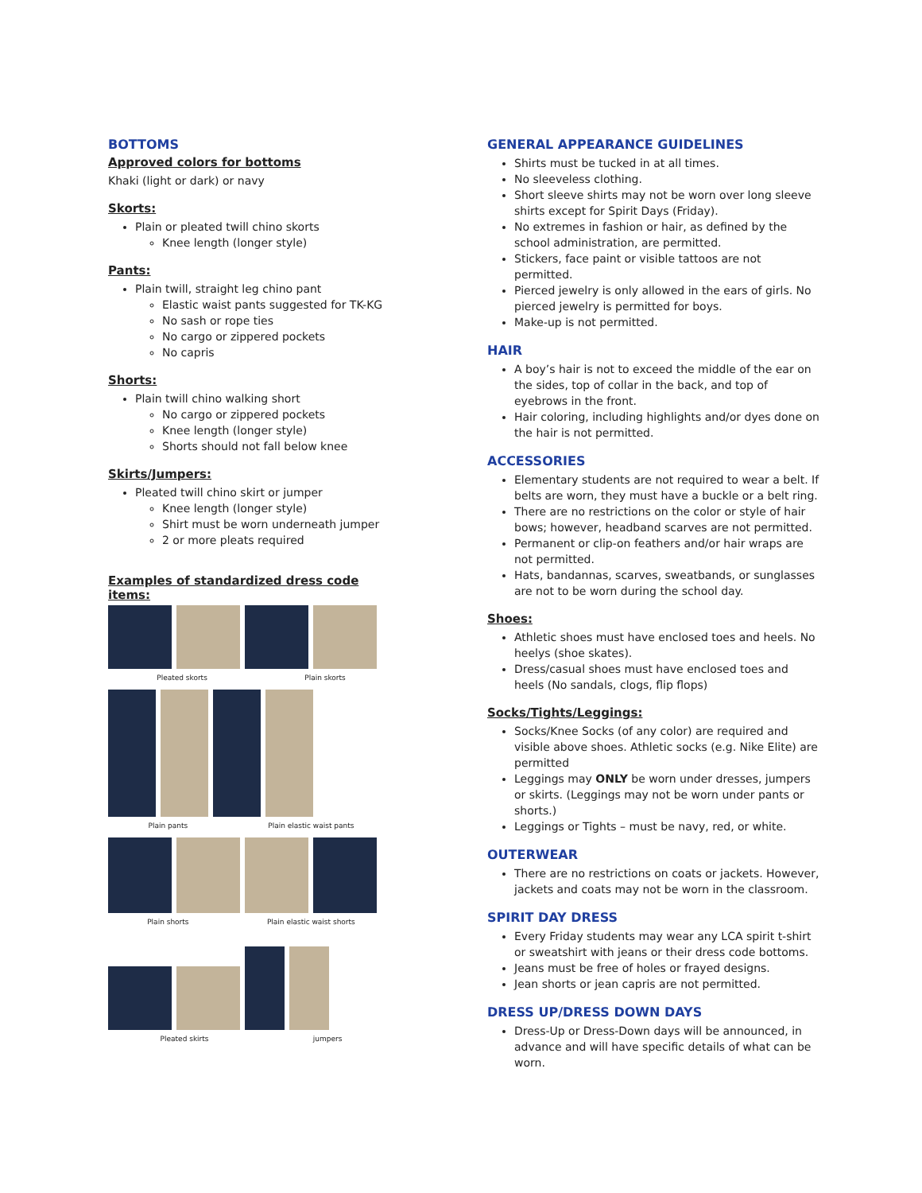BOTTOMS
Approved colors for bottoms
Khaki (light or dark) or navy
Skorts:
Plain or pleated twill chino skorts
Knee length (longer style)
Pants:
Plain twill, straight leg chino pant
Elastic waist pants suggested for TK-KG
No sash or rope ties
No cargo or zippered pockets
No capris
Shorts:
Plain twill chino walking short
No cargo or zippered pockets
Knee length (longer style)
Shorts should not fall below knee
Skirts/Jumpers:
Pleated twill chino skirt or jumper
Knee length (longer style)
Shirt must be worn underneath jumper
2 or more pleats required
Examples of standardized dress code items:
Pleated skorts Plain skorts
Plain pants Plain elastic waist pants
Plain shorts Plain elastic waist shorts
Pleated skirts jumpers
GENERAL APPEARANCE GUIDELINES
Shirts must be tucked in at all times.
No sleeveless clothing.
Short sleeve shirts may not be worn over long sleeve shirts except for Spirit Days (Friday).
No extremes in fashion or hair, as defined by the school administration, are permitted.
Stickers, face paint or visible tattoos are not permitted.
Pierced jewelry is only allowed in the ears of girls. No pierced jewelry is permitted for boys.
Make-up is not permitted.
HAIR
A boy’s hair is not to exceed the middle of the ear on the sides, top of collar in the back, and top of eyebrows in the front.
Hair coloring, including highlights and/or dyes done on the hair is not permitted.
ACCESSORIES
Elementary students are not required to wear a belt. If belts are worn, they must have a buckle or a belt ring.
There are no restrictions on the color or style of hair bows; however, headband scarves are not permitted.
Permanent or clip-on feathers and/or hair wraps are not permitted.
Hats, bandannas, scarves, sweatbands, or sunglasses are not to be worn during the school day.
Shoes:
Athletic shoes must have enclosed toes and heels. No heelys (shoe skates).
Dress/casual shoes must have enclosed toes and heels (No sandals, clogs, flip flops)
Socks/Tights/Leggings:
Socks/Knee Socks (of any color) are required and visible above shoes. Athletic socks (e.g. Nike Elite) are permitted
Leggings may ONLY be worn under dresses, jumpers or skirts. (Leggings may not be worn under pants or shorts.)
Leggings or Tights – must be navy, red, or white.
OUTERWEAR
There are no restrictions on coats or jackets. However, jackets and coats may not be worn in the classroom.
SPIRIT DAY DRESS
Every Friday students may wear any LCA spirit t-shirt or sweatshirt with jeans or their dress code bottoms.
Jeans must be free of holes or frayed designs.
Jean shorts or jean capris are not permitted.
DRESS UP/DRESS DOWN DAYS
Dress-Up or Dress-Down days will be announced, in advance and will have specific details of what can be worn.